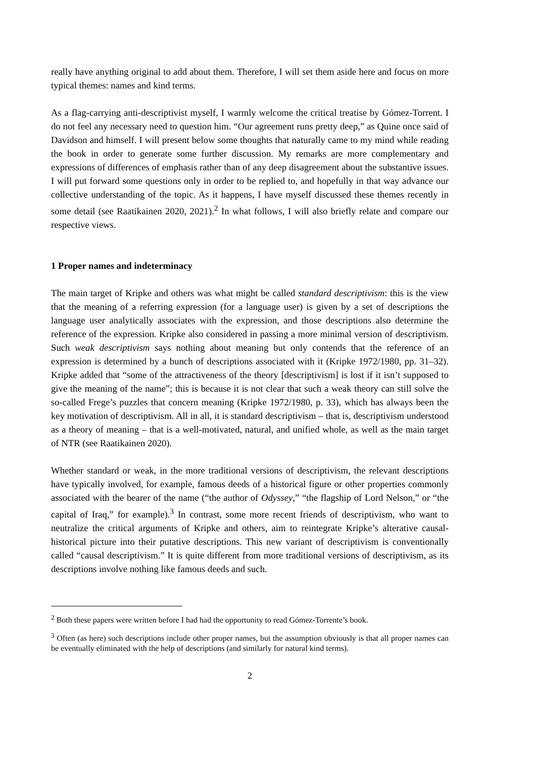really have anything original to add about them. Therefore, I will set them aside here and focus on more typical themes: names and kind terms.
As a flag-carrying anti-descriptivist myself, I warmly welcome the critical treatise by Gómez-Torrent. I do not feel any necessary need to question him. “Our agreement runs pretty deep,” as Quine once said of Davidson and himself. I will present below some thoughts that naturally came to my mind while reading the book in order to generate some further discussion. My remarks are more complementary and expressions of differences of emphasis rather than of any deep disagreement about the substantive issues. I will put forward some questions only in order to be replied to, and hopefully in that way advance our collective understanding of the topic. As it happens, I have myself discussed these themes recently in some detail (see Raatikainen 2020, 2021).<sup>2</sup> In what follows, I will also briefly relate and compare our respective views.
1 Proper names and indeterminacy
The main target of Kripke and others was what might be called standard descriptivism: this is the view that the meaning of a referring expression (for a language user) is given by a set of descriptions the language user analytically associates with the expression, and those descriptions also determine the reference of the expression. Kripke also considered in passing a more minimal version of descriptivism. Such weak descriptivism says nothing about meaning but only contends that the reference of an expression is determined by a bunch of descriptions associated with it (Kripke 1972/1980, pp. 31–32). Kripke added that “some of the attractiveness of the theory [descriptivism] is lost if it isn’t supposed to give the meaning of the name”; this is because it is not clear that such a weak theory can still solve the so-called Frege’s puzzles that concern meaning (Kripke 1972/1980, p. 33), which has always been the key motivation of descriptivism. All in all, it is standard descriptivism – that is, descriptivism understood as a theory of meaning – that is a well-motivated, natural, and unified whole, as well as the main target of NTR (see Raatikainen 2020).
Whether standard or weak, in the more traditional versions of descriptivism, the relevant descriptions have typically involved, for example, famous deeds of a historical figure or other properties commonly associated with the bearer of the name (“the author of Odyssey,” “the flagship of Lord Nelson,” or “the capital of Iraq,” for example).<sup>3</sup> In contrast, some more recent friends of descriptivism, who want to neutralize the critical arguments of Kripke and others, aim to reintegrate Kripke’s alterative causal-historical picture into their putative descriptions. This new variant of descriptivism is conventionally called “causal descriptivism.” It is quite different from more traditional versions of descriptivism, as its descriptions involve nothing like famous deeds and such.
<sup>2</sup> Both these papers were written before I had had the opportunity to read Gómez-Torrente’s book.
<sup>3</sup> Often (as here) such descriptions include other proper names, but the assumption obviously is that all proper names can be eventually eliminated with the help of descriptions (and similarly for natural kind terms).
2